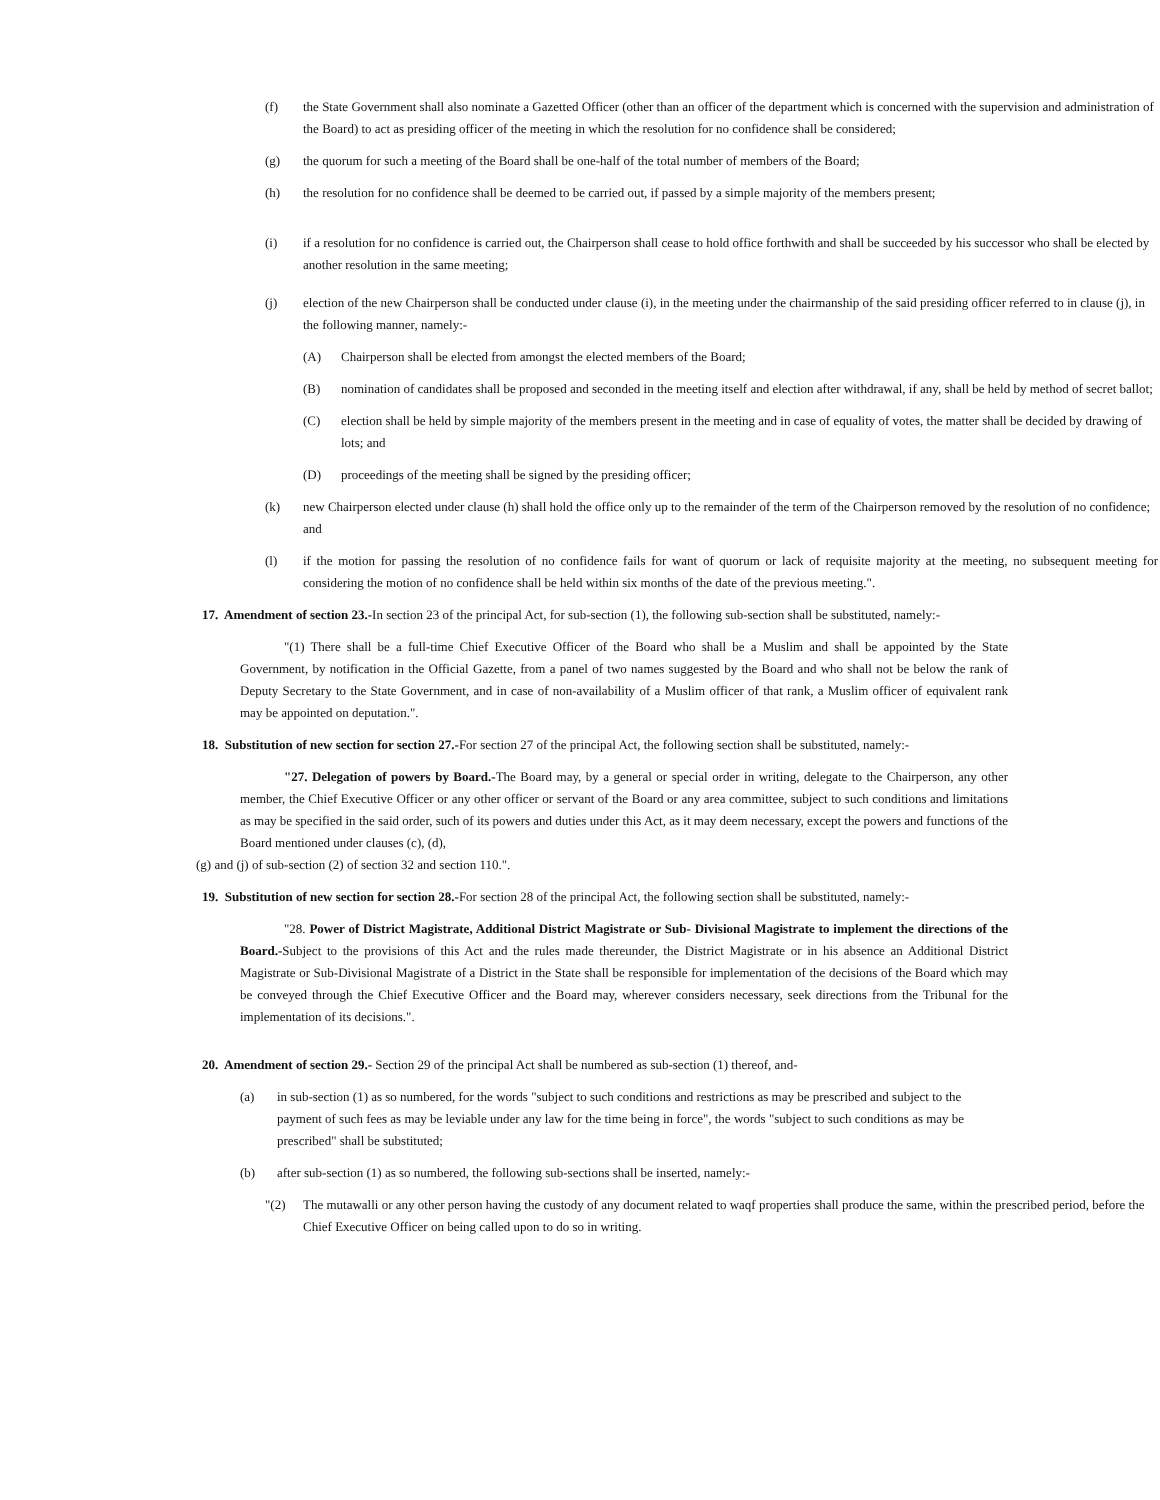(f) the State Government shall also nominate a Gazetted Officer (other than an officer of the department which is concerned with the supervision and administration of the Board) to act as presiding officer of the meeting in which the resolution for no confidence shall be considered;
(g) the quorum for such a meeting of the Board shall be one-half of the total number of members of the Board;
(h) the resolution for no confidence shall be deemed to be carried out, if passed by a simple majority of the members present;
(i) if a resolution for no confidence is carried out, the Chairperson shall cease to hold office forthwith and shall be succeeded by his successor who shall be elected by another resolution in the same meeting;
(j) election of the new Chairperson shall be conducted under clause (i), in the meeting under the chairmanship of the said presiding officer referred to in clause (j), in the following manner, namely:-
(A) Chairperson shall be elected from amongst the elected members of the Board;
(B) nomination of candidates shall be proposed and seconded in the meeting itself and election after withdrawal, if any, shall be held by method of secret ballot;
(C) election shall be held by simple majority of the members present in the meeting and in case of equality of votes, the matter shall be decided by drawing of lots; and
(D) proceedings of the meeting shall be signed by the presiding officer;
(k) new Chairperson elected under clause (h) shall hold the office only up to the remainder of the term of the Chairperson removed by the resolution of no confidence; and
(l) if the motion for passing the resolution of no confidence fails for want of quorum or lack of requisite majority at the meeting, no subsequent meeting for considering the motion of no confidence shall be held within six months of the date of the previous meeting.".
17. Amendment of section 23.-In section 23 of the principal Act, for sub-section (1), the following sub-section shall be substituted, namely:-
"(1) There shall be a full-time Chief Executive Officer of the Board who shall be a Muslim and shall be appointed by the State Government, by notification in the Official Gazette, from a panel of two names suggested by the Board and who shall not be below the rank of Deputy Secretary to the State Government, and in case of non-availability of a Muslim officer of that rank, a Muslim officer of equivalent rank may be appointed on deputation.".
18. Substitution of new section for section 27.-For section 27 of the principal Act, the following section shall be substituted, namely:-
"27. Delegation of powers by Board.-The Board may, by a general or special order in writing, delegate to the Chairperson, any other member, the Chief Executive Officer or any other officer or servant of the Board or any area committee, subject to such conditions and limitations as may be specified in the said order, such of its powers and duties under this Act, as it may deem necessary, except the powers and functions of the Board mentioned under clauses (c), (d),
(g) and (j) of sub-section (2) of section 32 and section 110.".
19. Substitution of new section for section 28.-For section 28 of the principal Act, the following section shall be substituted, namely:-
"28. Power of District Magistrate, Additional District Magistrate or Sub- Divisional Magistrate to implement the directions of the Board.-Subject to the provisions of this Act and the rules made thereunder, the District Magistrate or in his absence an Additional District Magistrate or Sub-Divisional Magistrate of a District in the State shall be responsible for implementation of the decisions of the Board which may be conveyed through the Chief Executive Officer and the Board may, wherever considers necessary, seek directions from the Tribunal for the implementation of its decisions.".
20. Amendment of section 29.- Section 29 of the principal Act shall be numbered as sub-section (1) thereof, and-
(a) in sub-section (1) as so numbered, for the words "subject to such conditions and restrictions as may be prescribed and subject to the payment of such fees as may be leviable under any law for the time being in force", the words "subject to such conditions as may be prescribed" shall be substituted;
(b) after sub-section (1) as so numbered, the following sub-sections shall be inserted, namely:-
"(2) The mutawalli or any other person having the custody of any document related to waqf properties shall produce the same, within the prescribed period, before the Chief Executive Officer on being called upon to do so in writing.